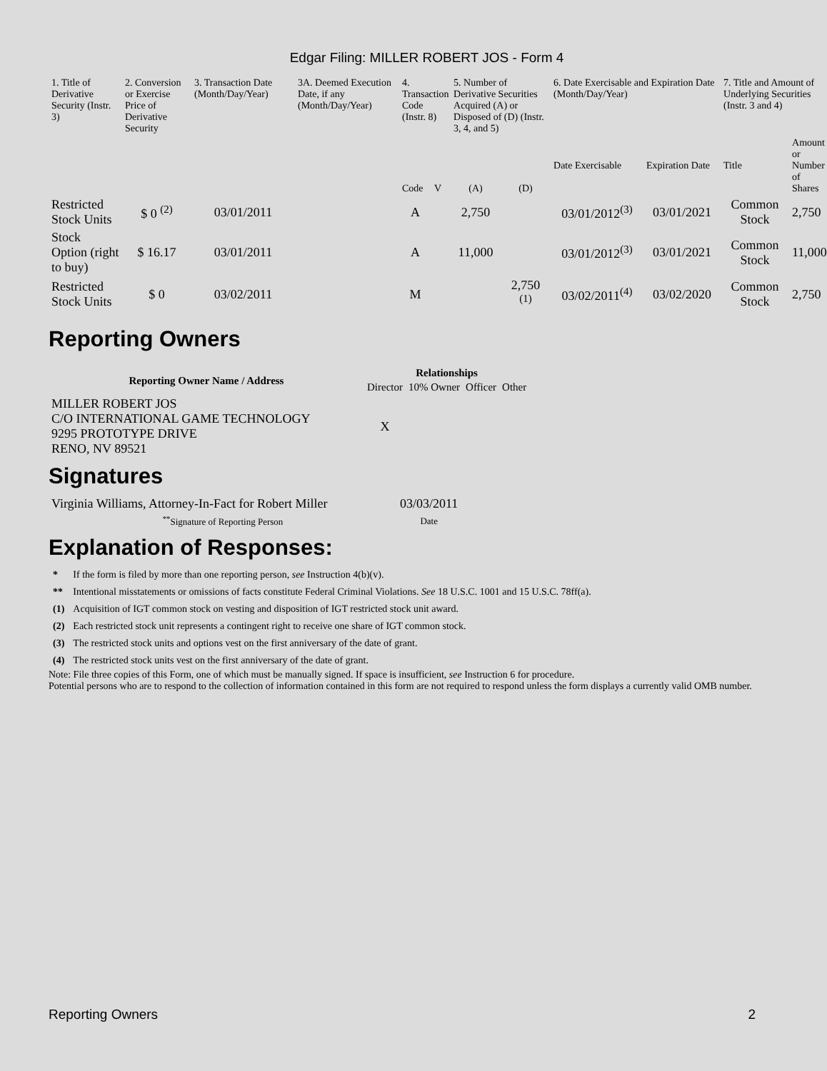Edgar Filing: MILLER ROBERT JOS - Form 4
| 1. Title of Derivative Security (Instr. 3) | 2. Conversion or Exercise Price of Derivative Security | 3. Transaction Date (Month/Day/Year) | 3A. Deemed Execution Date, if any (Month/Day/Year) | 4. Transaction Code (Instr. 8) | | 5. Number of Derivative Securities Acquired (A) or Disposed of (D) (Instr. 3, 4, and 5) | | 6. Date Exercisable and Expiration Date (Month/Day/Year) | | 7. Title and Amount of Underlying Securities (Instr. 3 and 4) | |
| --- | --- | --- | --- | --- | --- | --- | --- | --- | --- | --- | --- |
| | | | | Code | V | (A) | (D) | Date Exercisable | Expiration Date | Title | Amount or Number of Shares |
| Restricted Stock Units | $ 0 <sup>(2)</sup> | 03/01/2011 | | A | | 2,750 | | 03/01/2012<sup>(3)</sup> | 03/01/2021 | Common Stock | 2,750 |
| Stock Option (right to buy) | $ 16.17 | 03/01/2011 | | A | | 11,000 | | 03/01/2012<sup>(3)</sup> | 03/01/2021 | Common Stock | 11,000 |
| Restricted Stock Units | $ 0 | 03/02/2011 | | M | | | 2,750 <sup>(1)</sup> | 03/02/2011<sup>(4)</sup> | 03/02/2020 | Common Stock | 2,750 |
Reporting Owners
| Reporting Owner Name / Address | Relationships | | | |
| --- | --- | --- | --- | --- |
| | Director | 10% Owner | Officer | Other |
| MILLER ROBERT JOS C/O INTERNATIONAL GAME TECHNOLOGY 9295 PROTOTYPE DRIVE RENO, NV 89521 | X | | | |
Signatures
| Virginia Williams, Attorney-In-Fact for Robert Miller | 03/03/2011 |
| <sup>**</sup> Signature of Reporting Person | Date |
Explanation of Responses:
| * | If the form is filed by more than one reporting person, see Instruction 4(b)(v). |
| ** | Intentional misstatements or omissions of facts constitute Federal Criminal Violations. See 18 U.S.C. 1001 and 15 U.S.C. 78ff(a). |
| (1) | Acquisition of IGT common stock on vesting and disposition of IGT restricted stock unit award. |
| (2) | Each restricted stock unit represents a contingent right to receive one share of IGT common stock. |
| (3) | The restricted stock units and options vest on the first anniversary of the date of grant. |
| (4) | The restricted stock units vest on the first anniversary of the date of grant. |
Note: File three copies of this Form, one of which must be manually signed. If space is insufficient, see Instruction 6 for procedure.
Potential persons who are to respond to the collection of information contained in this form are not required to respond unless the form displays a currently valid OMB number.
Reporting Owners 2